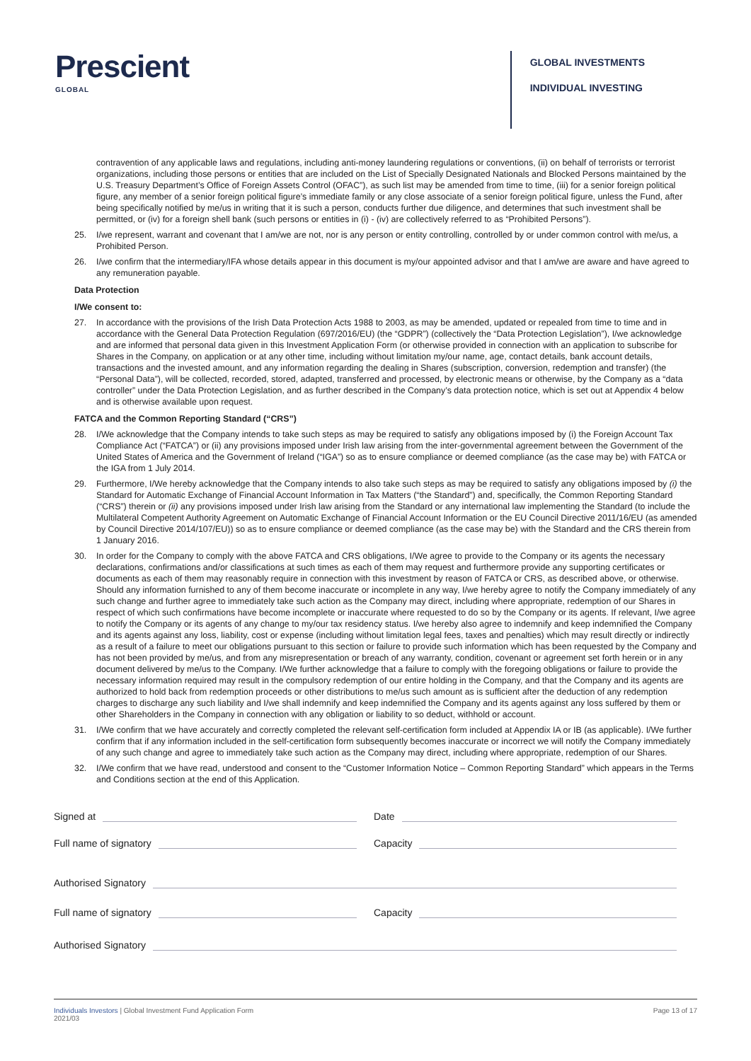Prescient
GLOBAL
GLOBAL INVESTMENTS
INDIVIDUAL INVESTING
contravention of any applicable laws and regulations, including anti-money laundering regulations or conventions, (ii) on behalf of terrorists or terrorist organizations, including those persons or entities that are included on the List of Specially Designated Nationals and Blocked Persons maintained by the U.S. Treasury Department’s Office of Foreign Assets Control (OFAC”), as such list may be amended from time to time, (iii) for a senior foreign political figure, any member of a senior foreign political figure’s immediate family or any close associate of a senior foreign political figure, unless the Fund, after being specifically notified by me/us in writing that it is such a person, conducts further due diligence, and determines that such investment shall be permitted, or (iv) for a foreign shell bank (such persons or entities in (i) - (iv) are collectively referred to as “Prohibited Persons”).
25. I/we represent, warrant and covenant that I am/we are not, nor is any person or entity controlling, controlled by or under common control with me/us, a Prohibited Person.
26. I/we confirm that the intermediary/IFA whose details appear in this document is my/our appointed advisor and that I am/we are aware and have agreed to any remuneration payable.
Data Protection
I/We consent to:
27. In accordance with the provisions of the Irish Data Protection Acts 1988 to 2003, as may be amended, updated or repealed from time to time and in accordance with the General Data Protection Regulation (697/2016/EU) (the “GDPR”) (collectively the “Data Protection Legislation”), I/we acknowledge and are informed that personal data given in this Investment Application Form (or otherwise provided in connection with an application to subscribe for Shares in the Company, on application or at any other time, including without limitation my/our name, age, contact details, bank account details, transactions and the invested amount, and any information regarding the dealing in Shares (subscription, conversion, redemption and transfer) (the “Personal Data”), will be collected, recorded, stored, adapted, transferred and processed, by electronic means or otherwise, by the Company as a “data controller” under the Data Protection Legislation, and as further described in the Company’s data protection notice, which is set out at Appendix 4 below and is otherwise available upon request.
FATCA and the Common Reporting Standard (“CRS”)
28. I/We acknowledge that the Company intends to take such steps as may be required to satisfy any obligations imposed by (i) the Foreign Account Tax Compliance Act (“FATCA”) or (ii) any provisions imposed under Irish law arising from the inter-governmental agreement between the Government of the United States of America and the Government of Ireland (“IGA”) so as to ensure compliance or deemed compliance (as the case may be) with FATCA or the IGA from 1 July 2014.
29. Furthermore, I/We hereby acknowledge that the Company intends to also take such steps as may be required to satisfy any obligations imposed by (i) the Standard for Automatic Exchange of Financial Account Information in Tax Matters (“the Standard”) and, specifically, the Common Reporting Standard (“CRS”) therein or (ii) any provisions imposed under Irish law arising from the Standard or any international law implementing the Standard (to include the Multilateral Competent Authority Agreement on Automatic Exchange of Financial Account Information or the EU Council Directive 2011/16/EU (as amended by Council Directive 2014/107/EU)) so as to ensure compliance or deemed compliance (as the case may be) with the Standard and the CRS therein from 1 January 2016.
30. In order for the Company to comply with the above FATCA and CRS obligations, I/We agree to provide to the Company or its agents the necessary declarations, confirmations and/or classifications at such times as each of them may request and furthermore provide any supporting certificates or documents as each of them may reasonably require in connection with this investment by reason of FATCA or CRS, as described above, or otherwise. Should any information furnished to any of them become inaccurate or incomplete in any way, I/we hereby agree to notify the Company immediately of any such change and further agree to immediately take such action as the Company may direct, including where appropriate, redemption of our Shares in respect of which such confirmations have become incomplete or inaccurate where requested to do so by the Company or its agents. If relevant, I/we agree to notify the Company or its agents of any change to my/our tax residency status. I/we hereby also agree to indemnify and keep indemnified the Company and its agents against any loss, liability, cost or expense (including without limitation legal fees, taxes and penalties) which may result directly or indirectly as a result of a failure to meet our obligations pursuant to this section or failure to provide such information which has been requested by the Company and has not been provided by me/us, and from any misrepresentation or breach of any warranty, condition, covenant or agreement set forth herein or in any document delivered by me/us to the Company. I/We further acknowledge that a failure to comply with the foregoing obligations or failure to provide the necessary information required may result in the compulsory redemption of our entire holding in the Company, and that the Company and its agents are authorized to hold back from redemption proceeds or other distributions to me/us such amount as is sufficient after the deduction of any redemption charges to discharge any such liability and I/we shall indemnify and keep indemnified the Company and its agents against any loss suffered by them or other Shareholders in the Company in connection with any obligation or liability to so deduct, withhold or account.
31. I/We confirm that we have accurately and correctly completed the relevant self-certification form included at Appendix IA or IB (as applicable). I/We further confirm that if any information included in the self-certification form subsequently becomes inaccurate or incorrect we will notify the Company immediately of any such change and agree to immediately take such action as the Company may direct, including where appropriate, redemption of our Shares.
32. I/We confirm that we have read, understood and consent to the “Customer Information Notice – Common Reporting Standard” which appears in the Terms and Conditions section at the end of this Application.
Signed at Date
Full name of signatory Capacity
Authorised Signatory
Full name of signatory Capacity
Authorised Signatory
Individuals Investors | Global Investment Fund Application Form
2021/03
Page 13 of 17